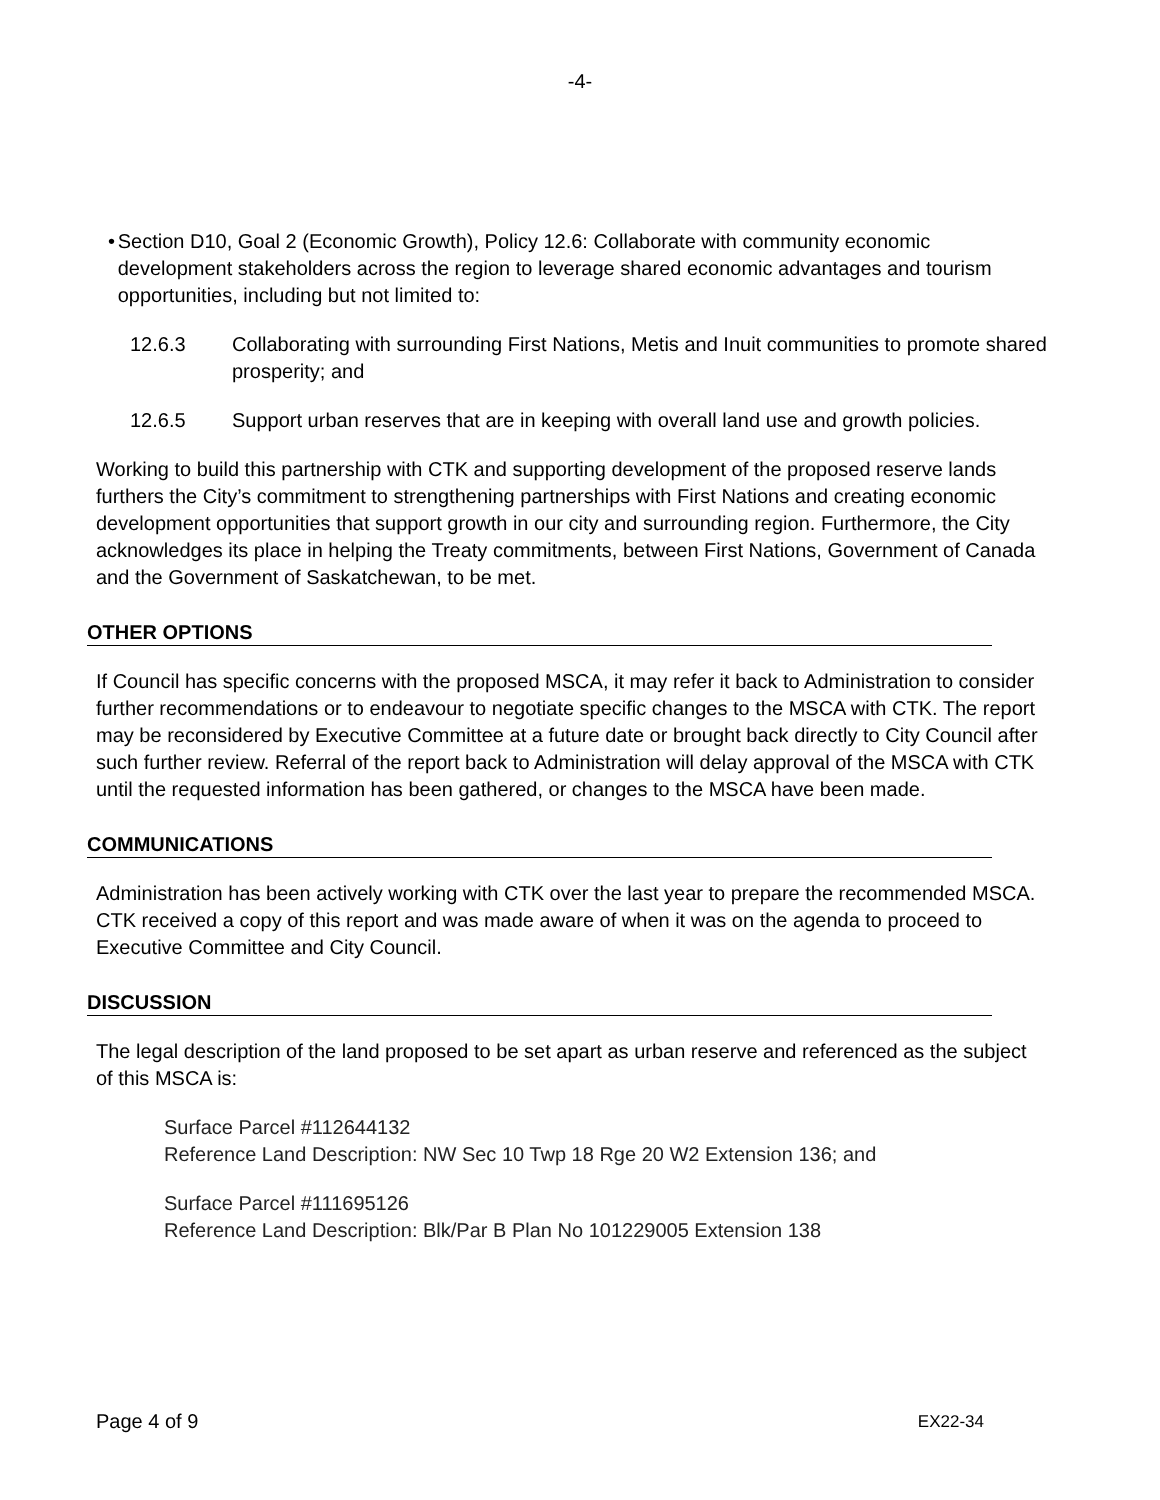-4-
• Section D10, Goal 2 (Economic Growth), Policy 12.6: Collaborate with community economic development stakeholders across the region to leverage shared economic advantages and tourism opportunities, including but not limited to:
12.6.3 Collaborating with surrounding First Nations, Metis and Inuit communities to promote shared prosperity; and
12.6.5 Support urban reserves that are in keeping with overall land use and growth policies.
Working to build this partnership with CTK and supporting development of the proposed reserve lands furthers the City’s commitment to strengthening partnerships with First Nations and creating economic development opportunities that support growth in our city and surrounding region. Furthermore, the City acknowledges its place in helping the Treaty commitments, between First Nations, Government of Canada and the Government of Saskatchewan, to be met.
OTHER OPTIONS
If Council has specific concerns with the proposed MSCA, it may refer it back to Administration to consider further recommendations or to endeavour to negotiate specific changes to the MSCA with CTK. The report may be reconsidered by Executive Committee at a future date or brought back directly to City Council after such further review. Referral of the report back to Administration will delay approval of the MSCA with CTK until the requested information has been gathered, or changes to the MSCA have been made.
COMMUNICATIONS
Administration has been actively working with CTK over the last year to prepare the recommended MSCA. CTK received a copy of this report and was made aware of when it was on the agenda to proceed to Executive Committee and City Council.
DISCUSSION
The legal description of the land proposed to be set apart as urban reserve and referenced as the subject of this MSCA is:
Surface Parcel #112644132
Reference Land Description: NW Sec 10 Twp 18 Rge 20 W2 Extension 136; and
Surface Parcel #111695126
Reference Land Description: Blk/Par B Plan No 101229005 Extension 138
Page 4 of 9 EX22-34